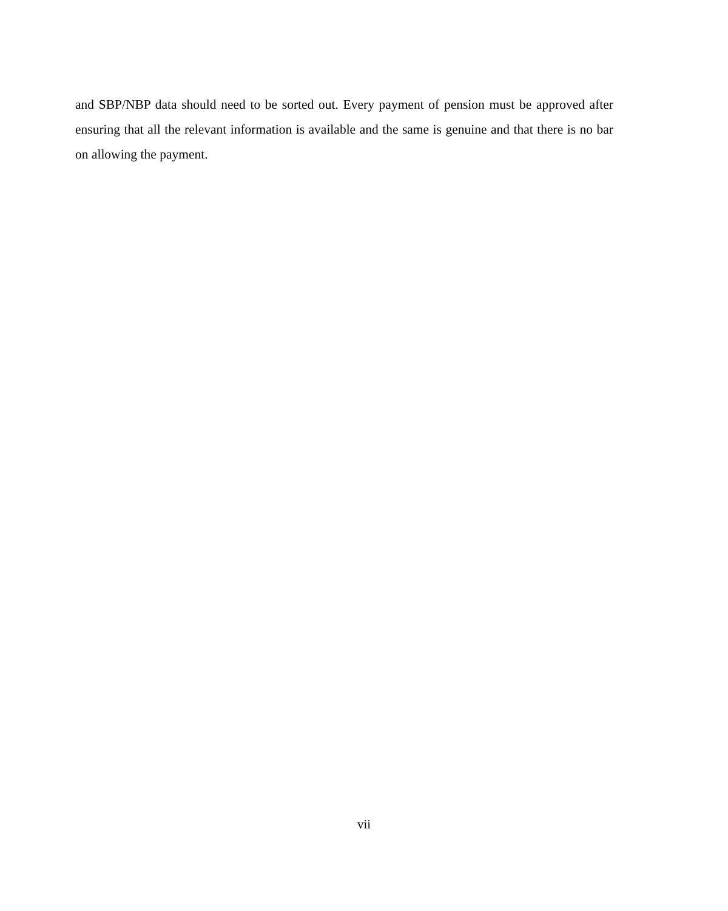and SBP/NBP data should need to be sorted out. Every payment of pension must be approved after ensuring that all the relevant information is available and the same is genuine and that there is no bar on allowing the payment.
vii